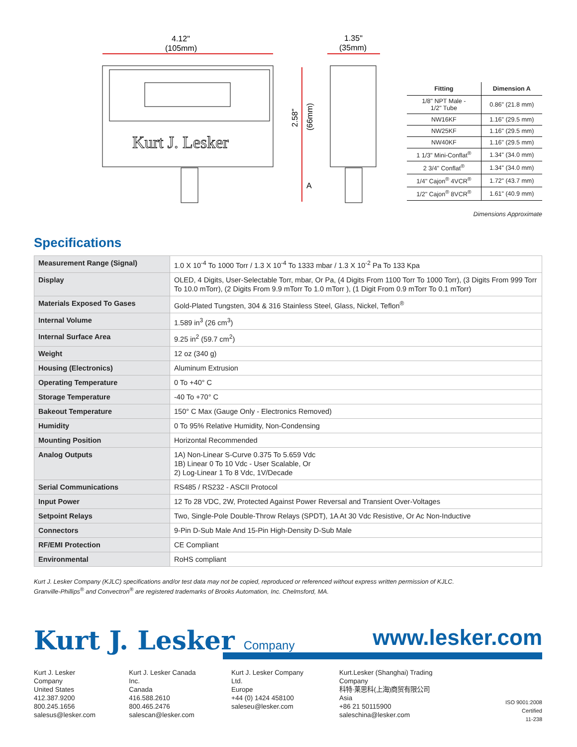4.12"
(105mm)
1.35"
(35mm)
Kurt J. Lesker
2.58"
(66mm)
A
| Fitting | Dimension A |
| --- | --- |
| 1/8" NPT Male - 1/2" Tube | 0.86" (21.8 mm) |
| NW16KF | 1.16" (29.5 mm) |
| NW25KF | 1.16" (29.5 mm) |
| NW40KF | 1.16" (29.5 mm) |
| 1 1/3" Mini-Conflat<sup>®</sup> | 1.34" (34.0 mm) |
| 2 3/4" Conflat<sup>®</sup> | 1.34" (34.0 mm) |
| 1/4" Cajon<sup>®</sup> 4VCR<sup>®</sup> | 1.72" (43.7 mm) |
| 1/2" Cajon<sup>®</sup> 8VCR<sup>®</sup> | 1.61" (40.9 mm) |
Dimensions Approximate
Specifications
| Measurement Range (Signal) | 1.0 X 10<sup>-4</sup> To 1000 Torr / 1.3 X 10<sup>-4</sup> To 1333 mbar / 1.3 X 10<sup>-2</sup> Pa To 133 Kpa |
| Display | OLED, 4 Digits, User-Selectable Torr, mbar, Or Pa, (4 Digits From 1100 Torr To 1000 Torr), (3 Digits From 999 Torr To 10.0 mTorr), (2 Digits From 9.9 mTorr To 1.0 mTorr ), (1 Digit From 0.9 mTorr To 0.1 mTorr) |
| Materials Exposed To Gases | Gold-Plated Tungsten, 304 & 316 Stainless Steel, Glass, Nickel, Teflon<sup>®</sup> |
| Internal Volume | 1.589 in<sup>3</sup> (26 cm<sup>3</sup>) |
| Internal Surface Area | 9.25 in<sup>2</sup> (59.7 cm<sup>2</sup>) |
| Weight | 12 oz (340 g) |
| Housing (Electronics) | Aluminum Extrusion |
| Operating Temperature | 0 To +40° C |
| Storage Temperature | -40 To +70° C |
| Bakeout Temperature | 150° C Max (Gauge Only - Electronics Removed) |
| Humidity | 0 To 95% Relative Humidity, Non-Condensing |
| Mounting Position | Horizontal Recommended |
| Analog Outputs | 1A) Non-Linear S-Curve 0.375 To 5.659 Vdc 1B) Linear 0 To 10 Vdc - User Scalable, Or 2) Log-Linear 1 To 8 Vdc, 1V/Decade |
| Serial Communications | RS485 / RS232 - ASCII Protocol |
| Input Power | 12 To 28 VDC, 2W, Protected Against Power Reversal and Transient Over-Voltages |
| Setpoint Relays | Two, Single-Pole Double-Throw Relays (SPDT), 1A At 30 Vdc Resistive, Or Ac Non-Inductive |
| Connectors | 9-Pin D-Sub Male And 15-Pin High-Density D-Sub Male |
| RF/EMI Protection | CE Compliant |
| Environmental | RoHS compliant |
Kurt J. Lesker Company (KJLC) specifications and/or test data may not be copied, reproduced or referenced without express written permission of KJLC.
Granville-Phillips<sup>®</sup> and Convectron<sup>®</sup> are registered trademarks of Brooks Automation, Inc. Chelmsford, MA.
Kurt J. Lesker Company
www.lesker.com
Kurt J. Lesker Company
United States
412.387.9200
800.245.1656
salesus@lesker.com
Kurt J. Lesker Canada Inc.
Canada
416.588.2610
800.465.2476
salescan@lesker.com
Kurt J. Lesker Company Ltd.
Europe
+44 (0) 1424 458100
saleseu@lesker.com
Kurt.Lesker (Shanghai) Trading Company
科特·莱思科(上海)商贸有限公司
Asia
+86 21 50115900
saleschina@lesker.com
ISO 9001:2008 Certified
11-238